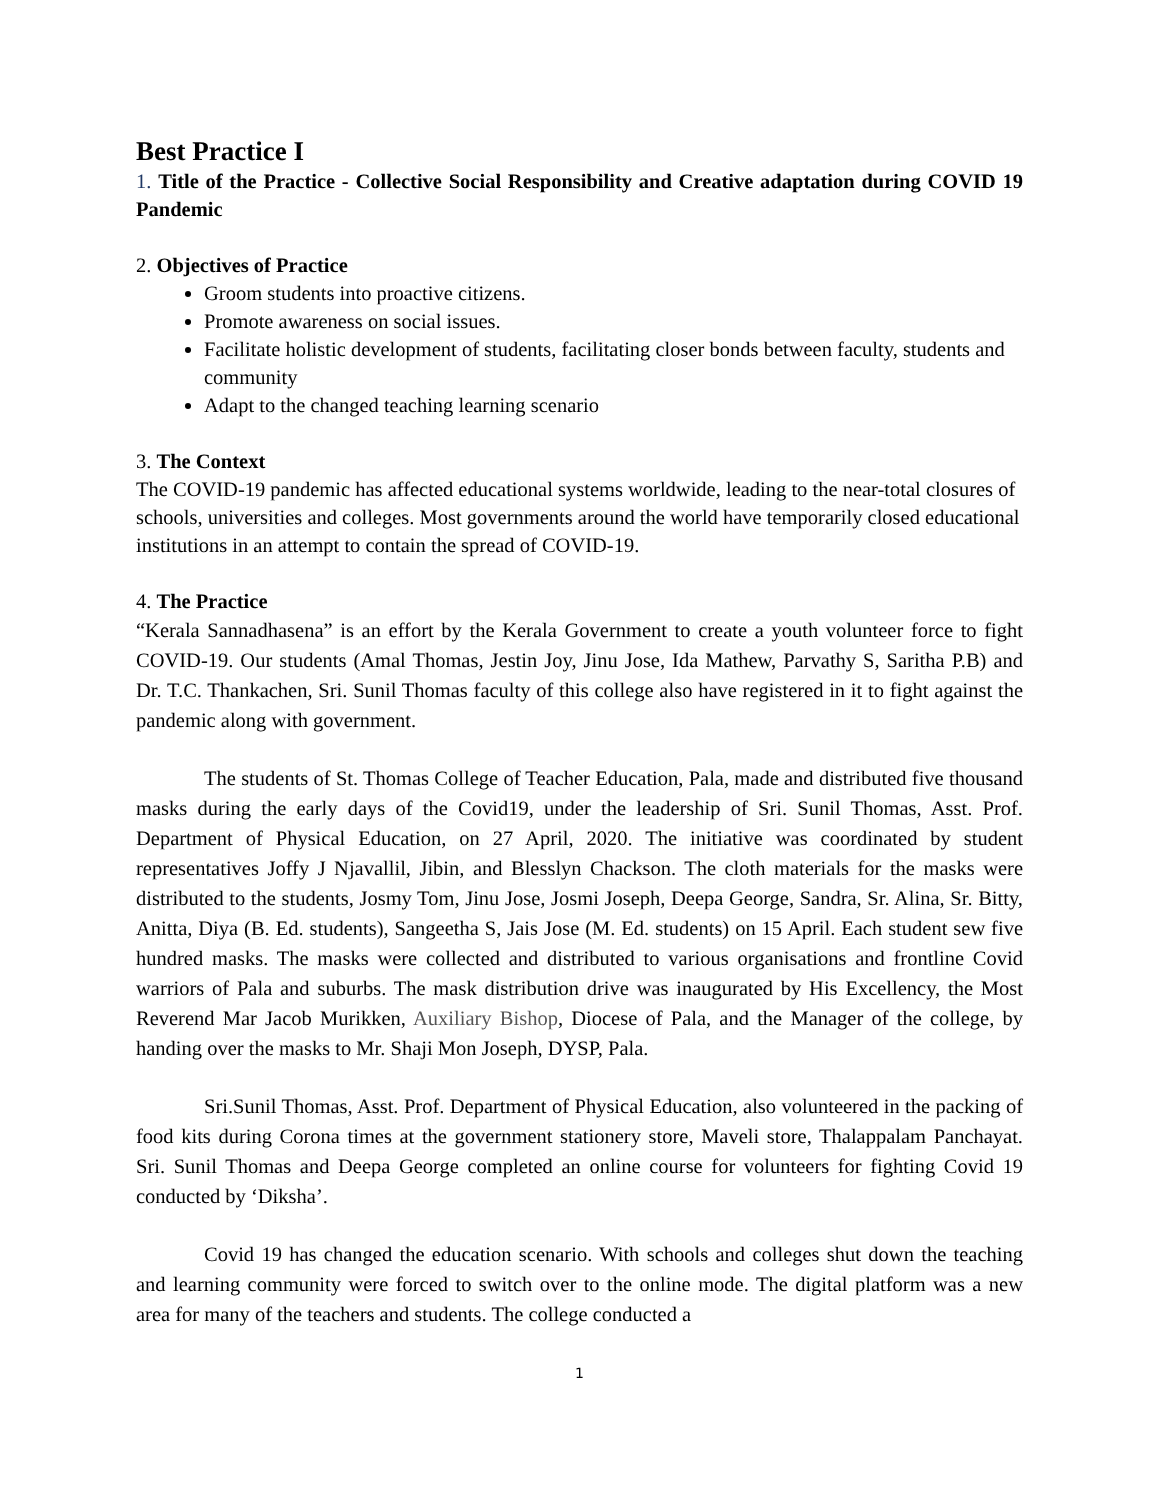Best Practice I
1. Title of the Practice - Collective Social Responsibility and Creative adaptation during COVID 19 Pandemic
2. Objectives of Practice
Groom students into proactive citizens.
Promote awareness on social issues.
Facilitate holistic development of students, facilitating closer bonds between faculty, students and community
Adapt to the changed teaching learning scenario
3. The Context
The COVID-19 pandemic has affected educational systems worldwide, leading to the near-total closures of schools, universities and colleges. Most governments around the world have temporarily closed educational institutions in an attempt to contain the spread of COVID-19.
4. The Practice
“Kerala Sannadhasena” is an effort by the Kerala Government to create a youth volunteer force to fight COVID-19. Our students (Amal Thomas, Jestin Joy, Jinu Jose, Ida Mathew, Parvathy S, Saritha P.B) and Dr. T.C. Thankachen, Sri. Sunil Thomas faculty of this college also have registered in it to fight against the pandemic along with government.
The students of St. Thomas College of Teacher Education, Pala, made and distributed five thousand masks during the early days of the Covid19, under the leadership of Sri. Sunil Thomas, Asst. Prof. Department of Physical Education, on 27 April, 2020. The initiative was coordinated by student representatives Joffy J Njavallil, Jibin, and Blesslyn Chackson. The cloth materials for the masks were distributed to the students, Josmy Tom, Jinu Jose, Josmi Joseph, Deepa George, Sandra, Sr. Alina, Sr. Bitty, Anitta, Diya (B. Ed. students), Sangeetha S, Jais Jose (M. Ed. students) on 15 April. Each student sew five hundred masks. The masks were collected and distributed to various organisations and frontline Covid warriors of Pala and suburbs. The mask distribution drive was inaugurated by His Excellency, the Most Reverend Mar Jacob Murikken, Auxiliary Bishop, Diocese of Pala, and the Manager of the college, by handing over the masks to Mr. Shaji Mon Joseph, DYSP, Pala.
Sri.Sunil Thomas, Asst. Prof. Department of Physical Education, also volunteered in the packing of food kits during Corona times at the government stationery store, Maveli store, Thalappalam Panchayat. Sri. Sunil Thomas and Deepa George completed an online course for volunteers for fighting Covid 19 conducted by ‘Diksha’.
Covid 19 has changed the education scenario. With schools and colleges shut down the teaching and learning community were forced to switch over to the online mode. The digital platform was a new area for many of the teachers and students. The college conducted a
1